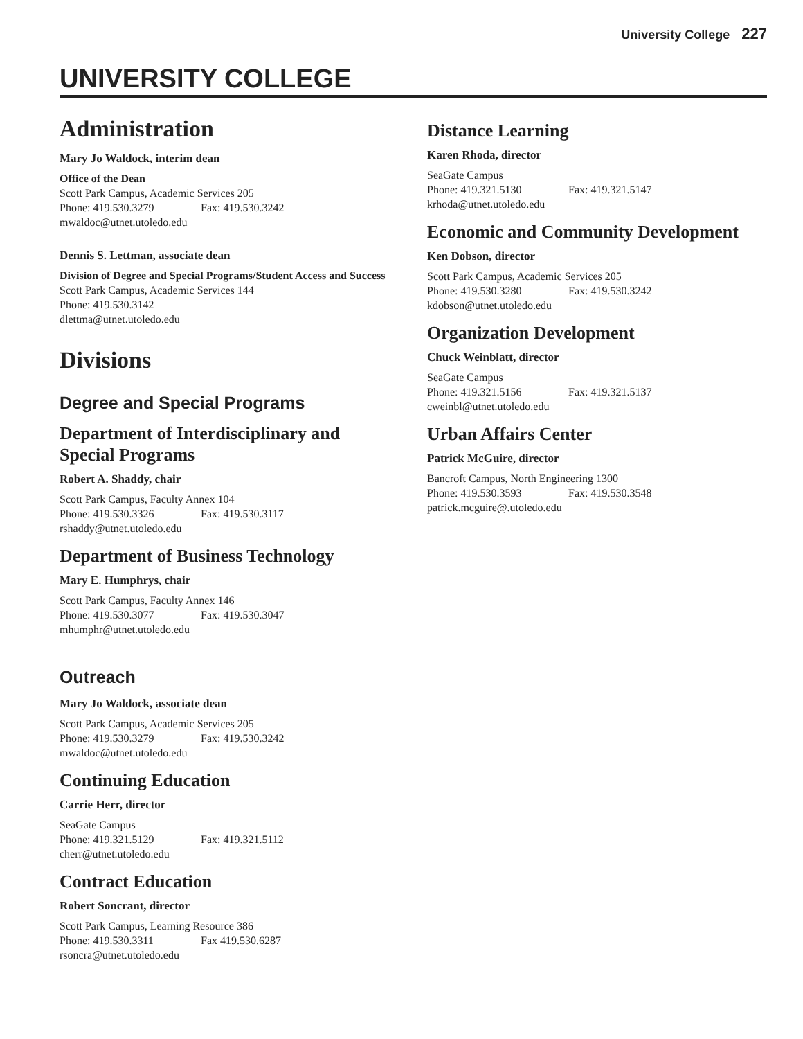University College 227
UNIVERSITY COLLEGE
Administration
Mary Jo Waldock, interim dean
Office of the Dean
Scott Park Campus, Academic Services 205
Phone: 419.530.3279 Fax: 419.530.3242
mwaldoc@utnet.utoledo.edu
Dennis S. Lettman, associate dean
Division of Degree and Special Programs/Student Access and Success
Scott Park Campus, Academic Services 144
Phone: 419.530.3142
dlettma@utnet.utoledo.edu
Divisions
Degree and Special Programs
Department of Interdisciplinary and Special Programs
Robert A. Shaddy, chair
Scott Park Campus, Faculty Annex 104
Phone: 419.530.3326 Fax: 419.530.3117
rshaddy@utnet.utoledo.edu
Department of Business Technology
Mary E. Humphrys, chair
Scott Park Campus, Faculty Annex 146
Phone: 419.530.3077 Fax: 419.530.3047
mhumphr@utnet.utoledo.edu
Outreach
Mary Jo Waldock, associate dean
Scott Park Campus, Academic Services 205
Phone: 419.530.3279 Fax: 419.530.3242
mwaldoc@utnet.utoledo.edu
Continuing Education
Carrie Herr, director
SeaGate Campus
Phone: 419.321.5129 Fax: 419.321.5112
cherr@utnet.utoledo.edu
Contract Education
Robert Soncrant, director
Scott Park Campus, Learning Resource 386
Phone: 419.530.3311 Fax 419.530.6287
rsoncra@utnet.utoledo.edu
Distance Learning
Karen Rhoda, director
SeaGate Campus
Phone: 419.321.5130 Fax: 419.321.5147
krhoda@utnet.utoledo.edu
Economic and Community Development
Ken Dobson, director
Scott Park Campus, Academic Services 205
Phone: 419.530.3280 Fax: 419.530.3242
kdobson@utnet.utoledo.edu
Organization Development
Chuck Weinblatt, director
SeaGate Campus
Phone: 419.321.5156 Fax: 419.321.5137
cweinbl@utnet.utoledo.edu
Urban Affairs Center
Patrick McGuire, director
Bancroft Campus, North Engineering 1300
Phone: 419.530.3593 Fax: 419.530.3548
patrick.mcguire@.utoledo.edu